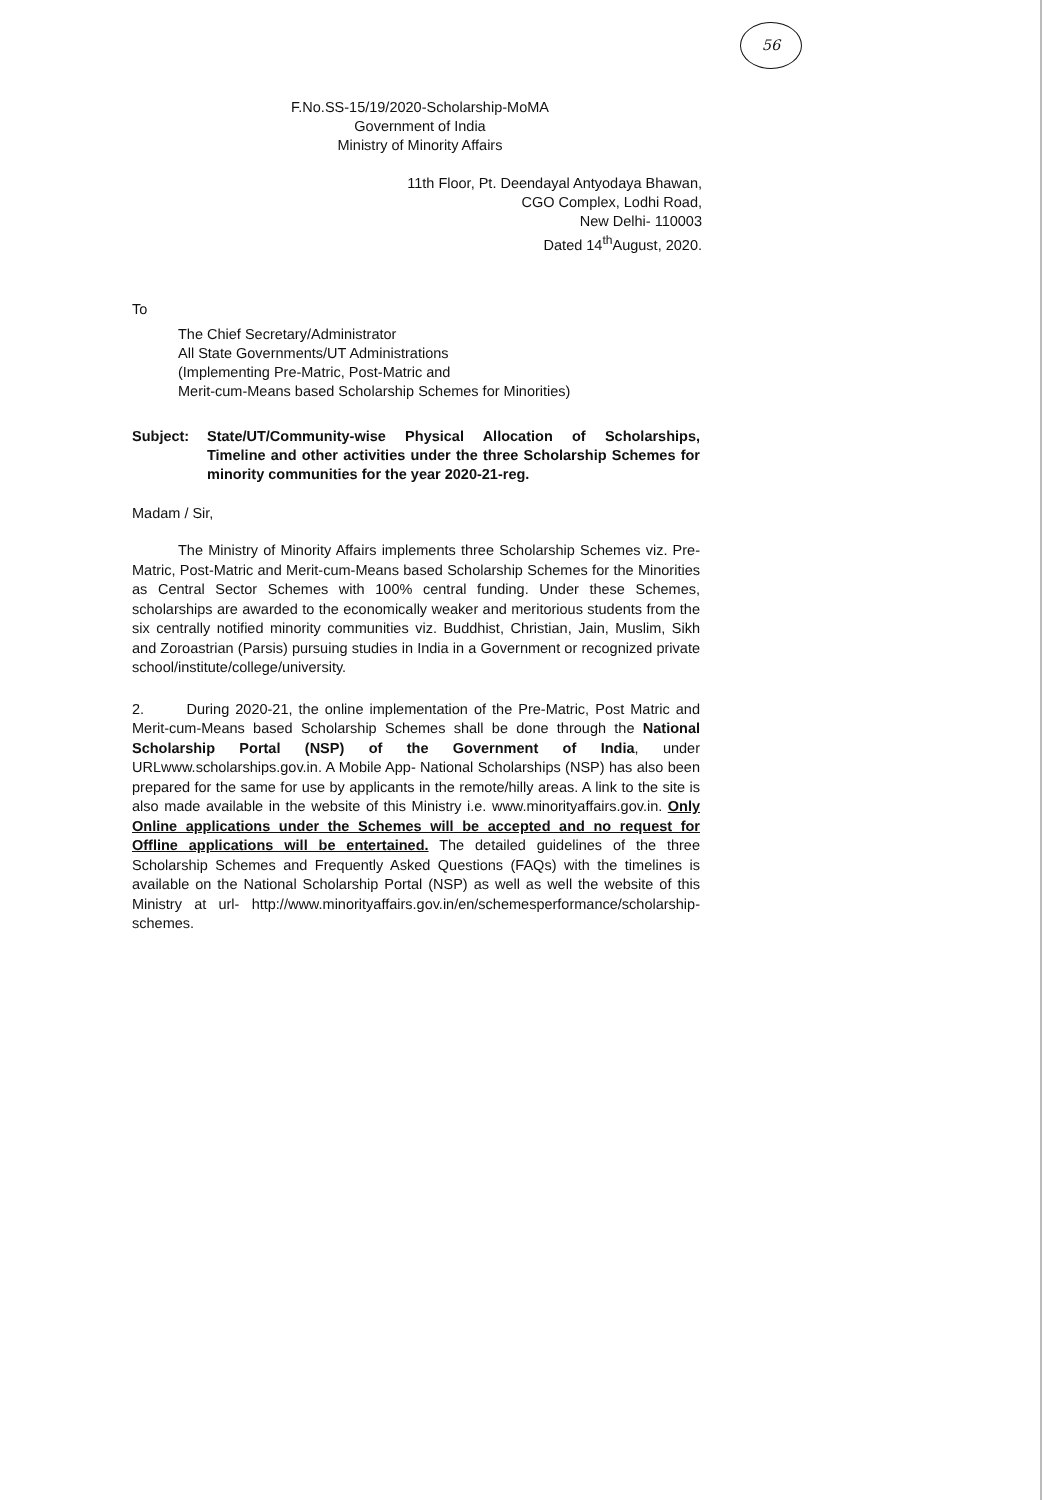56
F.No.SS-15/19/2020-Scholarship-MoMA
Government of India
Ministry of Minority Affairs
11th Floor, Pt. Deendayal Antyodaya Bhawan,
CGO Complex, Lodhi Road,
New Delhi- 110003
Dated 14<sup>th</sup>August, 2020.
To
The Chief Secretary/Administrator
All State Governments/UT Administrations
(Implementing Pre-Matric, Post-Matric and
Merit-cum-Means based Scholarship Schemes for Minorities)
Subject: State/UT/Community-wise Physical Allocation of Scholarships, Timeline and other activities under the three Scholarship Schemes for minority communities for the year 2020-21-reg.
Madam / Sir,
The Ministry of Minority Affairs implements three Scholarship Schemes viz. Pre-Matric, Post-Matric and Merit-cum-Means based Scholarship Schemes for the Minorities as Central Sector Schemes with 100% central funding. Under these Schemes, scholarships are awarded to the economically weaker and meritorious students from the six centrally notified minority communities viz. Buddhist, Christian, Jain, Muslim, Sikh and Zoroastrian (Parsis) pursuing studies in India in a Government or recognized private school/institute/college/university.
2. During 2020-21, the online implementation of the Pre-Matric, Post Matric and Merit-cum-Means based Scholarship Schemes shall be done through the National Scholarship Portal (NSP) of the Government of India, under URLwww.scholarships.gov.in. A Mobile App- National Scholarships (NSP) has also been prepared for the same for use by applicants in the remote/hilly areas. A link to the site is also made available in the website of this Ministry i.e. www.minorityaffairs.gov.in. Only Online applications under the Schemes will be accepted and no request for Offline applications will be entertained. The detailed guidelines of the three Scholarship Schemes and Frequently Asked Questions (FAQs) with the timelines is available on the National Scholarship Portal (NSP) as well as well the website of this Ministry at url- http://www.minorityaffairs.gov.in/en/schemesperformance/scholarship-schemes.